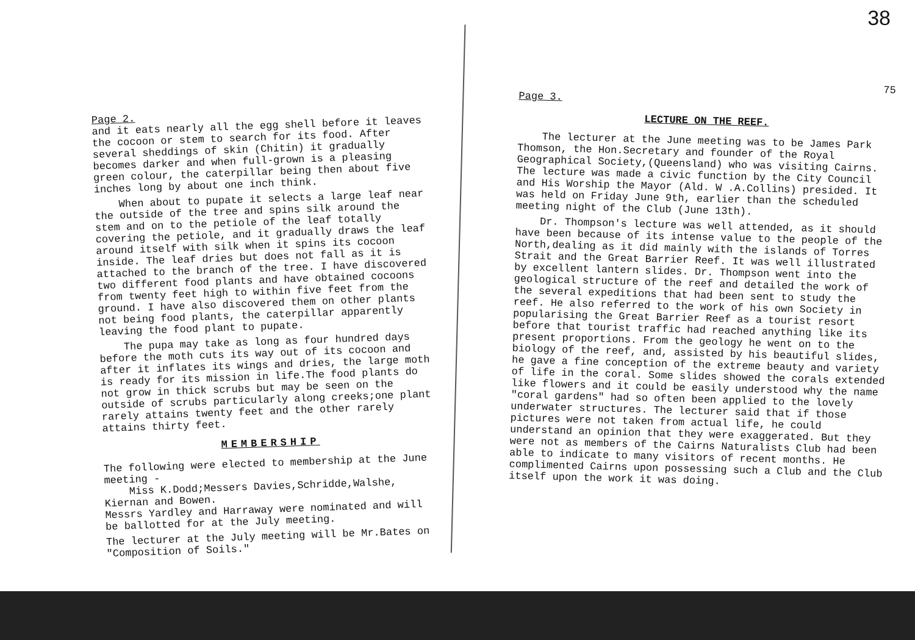38
Page 2.
and it eats nearly all the egg shell before it leaves the cocoon or stem to search for its food. After several sheddings of skin (Chitin) it gradually becomes darker and when full-grown is a pleasing green colour, the caterpillar being then about five inches long by about one inch think.
When about to pupate it selects a large leaf near the outside of the tree and spins silk around the stem and on to the petiole of the leaf totally covering the petiole, and it gradually draws the leaf around itself with silk when it spins its cocoon inside. The leaf dries but does not fall as it is attached to the branch of the tree. I have discovered two different food plants and have obtained cocoons from twenty feet high to within five feet from the ground. I have also discovered them on other plants not being food plants, the caterpillar apparently leaving the food plant to pupate.
The pupa may take as long as four hundred days before the moth cuts its way out of its cocoon and after it inflates its wings and dries, the large moth is ready for its mission in life.The food plants do not grow in thick scrubs but may be seen on the outside of scrubs particularly along creeks;one plant rarely attains twenty feet and the other rarely attains thirty feet.
MEMBERSHIP
The following were elected to membership at the June meeting -
Miss K.Dodd;Messers Davies,Schridde,Walshe, Kiernan and Bowen.
Messrs Yardley and Harraway were nominated and will be ballotted for at the July meeting.
The lecturer at the July meeting will be Mr.Bates on "Composition of Soils."
75
Page 3.
LECTURE ON THE REEF.
The lecturer at the June meeting was to be James Park Thomson, the Hon.Secretary and founder of the Royal Geographical Society,(Queensland) who was visiting Cairns. The lecture was made a civic function by the City Council and His Worship the Mayor (Ald. W .A.Collins) presided. It was held on Friday June 9th, earlier than the scheduled meeting night of the Club (June 13th).
Dr. Thompson's lecture was well attended, as it should have been because of its intense value to the people of the North,dealing as it did mainly with the islands of Torres Strait and the Great Barrier Reef. It was well illustrated by excellent lantern slides. Dr. Thompson went into the geological structure of the reef and detailed the work of the several expeditions that had been sent to study the reef. He also referred to the work of his own Society in popularising the Great Barrier Reef as a tourist resort before that tourist traffic had reached anything like its present proportions. From the geology he went on to the biology of the reef, and, assisted by his beautiful slides, he gave a fine conception of the extreme beauty and variety of life in the coral. Some slides showed the corals extended like flowers and it could be easily understood why the name "coral gardens" had so often been applied to the lovely underwater structures. The lecturer said that if those pictures were not taken from actual life, he could understand an opinion that they were exaggerated. But they were not as members of the Cairns Naturalists Club had been able to indicate to many visitors of recent months. He complimented Cairns upon possessing such a Club and the Club itself upon the work it was doing.